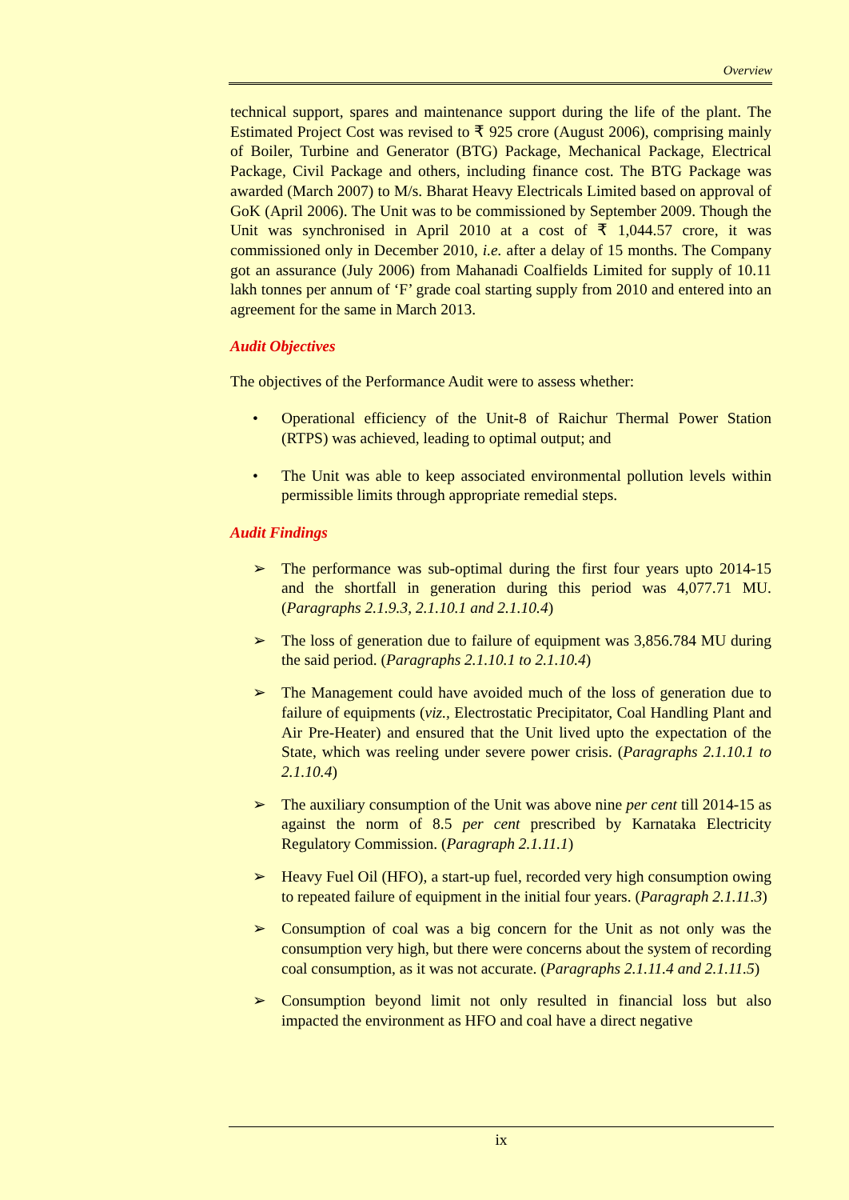Overview
technical support, spares and maintenance support during the life of the plant. The Estimated Project Cost was revised to ₹ 925 crore (August 2006), comprising mainly of Boiler, Turbine and Generator (BTG) Package, Mechanical Package, Electrical Package, Civil Package and others, including finance cost. The BTG Package was awarded (March 2007) to M/s. Bharat Heavy Electricals Limited based on approval of GoK (April 2006). The Unit was to be commissioned by September 2009. Though the Unit was synchronised in April 2010 at a cost of ₹ 1,044.57 crore, it was commissioned only in December 2010, i.e. after a delay of 15 months. The Company got an assurance (July 2006) from Mahanadi Coalfields Limited for supply of 10.11 lakh tonnes per annum of ‘F’ grade coal starting supply from 2010 and entered into an agreement for the same in March 2013.
Audit Objectives
The objectives of the Performance Audit were to assess whether:
• Operational efficiency of the Unit-8 of Raichur Thermal Power Station (RTPS) was achieved, leading to optimal output; and
• The Unit was able to keep associated environmental pollution levels within permissible limits through appropriate remedial steps.
Audit Findings
➢ The performance was sub-optimal during the first four years upto 2014-15 and the shortfall in generation during this period was 4,077.71 MU. (Paragraphs 2.1.9.3, 2.1.10.1 and 2.1.10.4)
➢ The loss of generation due to failure of equipment was 3,856.784 MU during the said period. (Paragraphs 2.1.10.1 to 2.1.10.4)
➢ The Management could have avoided much of the loss of generation due to failure of equipments (viz., Electrostatic Precipitator, Coal Handling Plant and Air Pre-Heater) and ensured that the Unit lived upto the expectation of the State, which was reeling under severe power crisis. (Paragraphs 2.1.10.1 to 2.1.10.4)
➢ The auxiliary consumption of the Unit was above nine per cent till 2014-15 as against the norm of 8.5 per cent prescribed by Karnataka Electricity Regulatory Commission. (Paragraph 2.1.11.1)
➢ Heavy Fuel Oil (HFO), a start-up fuel, recorded very high consumption owing to repeated failure of equipment in the initial four years. (Paragraph 2.1.11.3)
➢ Consumption of coal was a big concern for the Unit as not only was the consumption very high, but there were concerns about the system of recording coal consumption, as it was not accurate. (Paragraphs 2.1.11.4 and 2.1.11.5)
➢ Consumption beyond limit not only resulted in financial loss but also impacted the environment as HFO and coal have a direct negative
ix